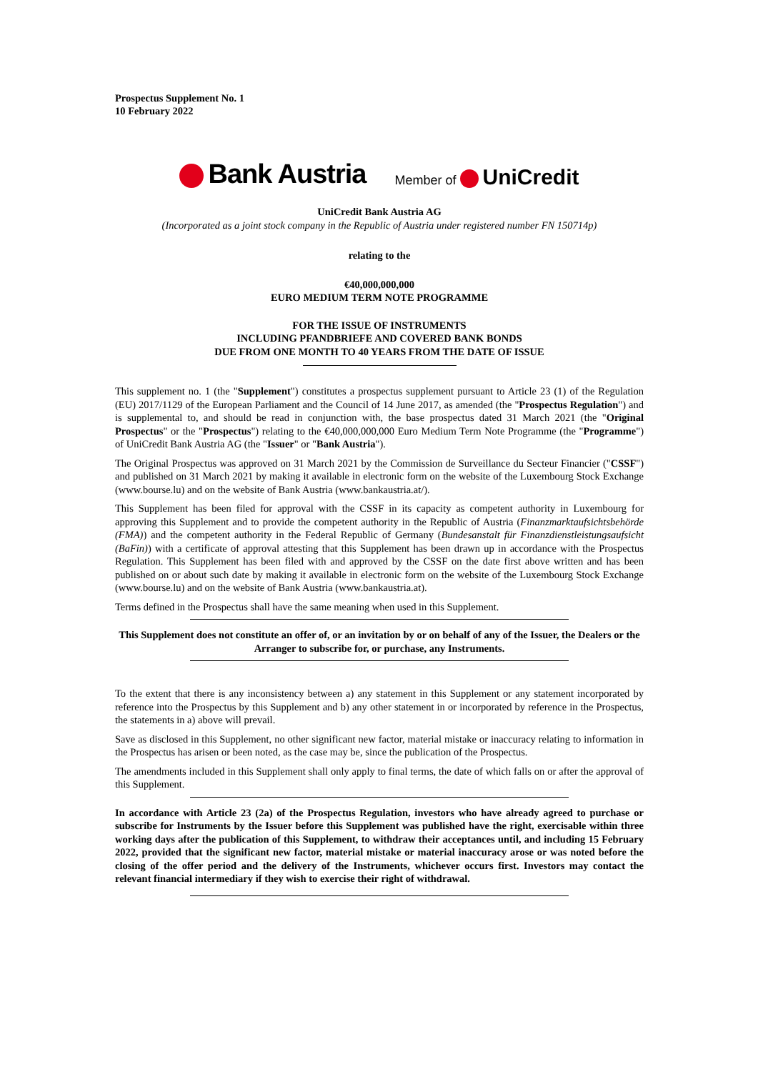Prospectus Supplement No. 1
10 February 2022
Bank Austria
Member of UniCredit
UniCredit Bank Austria AG
(Incorporated as a joint stock company in the Republic of Austria under registered number FN 150714p)
relating to the
€40,000,000,000
EURO MEDIUM TERM NOTE PROGRAMME
FOR THE ISSUE OF INSTRUMENTS
INCLUDING PFANDBRIEFE AND COVERED BANK BONDS
DUE FROM ONE MONTH TO 40 YEARS FROM THE DATE OF ISSUE
This supplement no. 1 (the "Supplement") constitutes a prospectus supplement pursuant to Article 23 (1) of the Regulation (EU) 2017/1129 of the European Parliament and the Council of 14 June 2017, as amended (the "Prospectus Regulation") and is supplemental to, and should be read in conjunction with, the base prospectus dated 31 March 2021 (the "Original Prospectus" or the "Prospectus") relating to the €40,000,000,000 Euro Medium Term Note Programme (the "Programme") of UniCredit Bank Austria AG (the "Issuer" or "Bank Austria").
The Original Prospectus was approved on 31 March 2021 by the Commission de Surveillance du Secteur Financier ("CSSF") and published on 31 March 2021 by making it available in electronic form on the website of the Luxembourg Stock Exchange (www.bourse.lu) and on the website of Bank Austria (www.bankaustria.at/).
This Supplement has been filed for approval with the CSSF in its capacity as competent authority in Luxembourg for approving this Supplement and to provide the competent authority in the Republic of Austria (Finanzmarktaufsichtsbehörde (FMA)) and the competent authority in the Federal Republic of Germany (Bundesanstalt für Finanzdienstleistungsaufsicht (BaFin)) with a certificate of approval attesting that this Supplement has been drawn up in accordance with the Prospectus Regulation. This Supplement has been filed with and approved by the CSSF on the date first above written and has been published on or about such date by making it available in electronic form on the website of the Luxembourg Stock Exchange (www.bourse.lu) and on the website of Bank Austria (www.bankaustria.at).
Terms defined in the Prospectus shall have the same meaning when used in this Supplement.
This Supplement does not constitute an offer of, or an invitation by or on behalf of any of the Issuer, the Dealers or the Arranger to subscribe for, or purchase, any Instruments.
To the extent that there is any inconsistency between a) any statement in this Supplement or any statement incorporated by reference into the Prospectus by this Supplement and b) any other statement in or incorporated by reference in the Prospectus, the statements in a) above will prevail.
Save as disclosed in this Supplement, no other significant new factor, material mistake or inaccuracy relating to information in the Prospectus has arisen or been noted, as the case may be, since the publication of the Prospectus.
The amendments included in this Supplement shall only apply to final terms, the date of which falls on or after the approval of this Supplement.
In accordance with Article 23 (2a) of the Prospectus Regulation, investors who have already agreed to purchase or subscribe for Instruments by the Issuer before this Supplement was published have the right, exercisable within three working days after the publication of this Supplement, to withdraw their acceptances until, and including 15 February 2022, provided that the significant new factor, material mistake or material inaccuracy arose or was noted before the closing of the offer period and the delivery of the Instruments, whichever occurs first. Investors may contact the relevant financial intermediary if they wish to exercise their right of withdrawal.